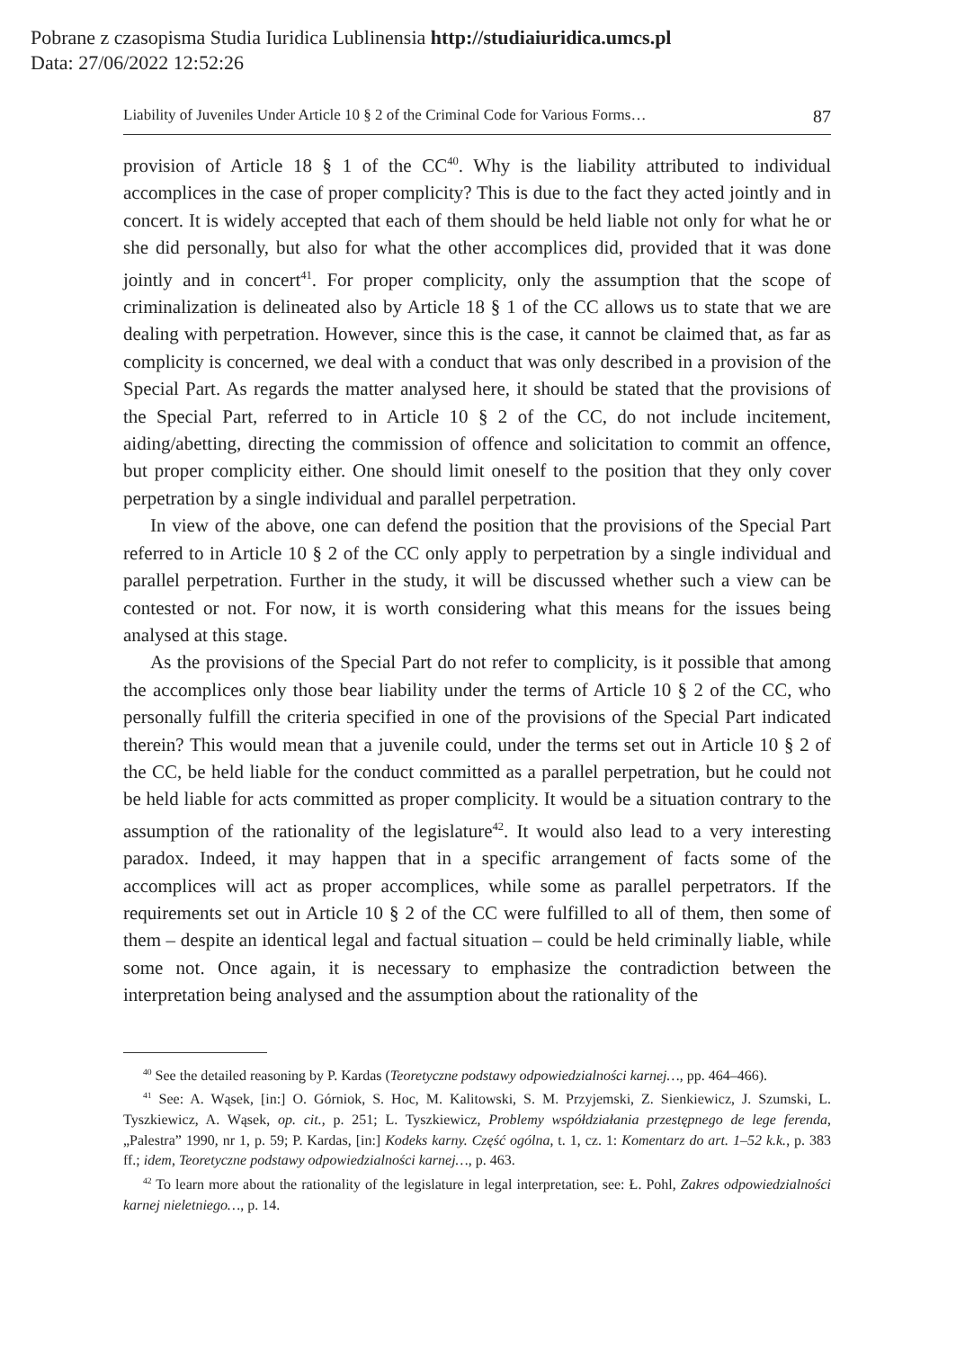Pobrane z czasopisma Studia Iuridica Lublinensia http://studiaiuridica.umcs.pl
Data: 27/06/2022 12:52:26
Liability of Juveniles Under Article 10 § 2 of the Criminal Code for Various Forms… 87
provision of Article 18 § 1 of the CC<sup>40</sup>. Why is the liability attributed to individual accomplices in the case of proper complicity? This is due to the fact they acted jointly and in concert. It is widely accepted that each of them should be held liable not only for what he or she did personally, but also for what the other accomplices did, provided that it was done jointly and in concert<sup>41</sup>. For proper complicity, only the assumption that the scope of criminalization is delineated also by Article 18 § 1 of the CC allows us to state that we are dealing with perpetration. However, since this is the case, it cannot be claimed that, as far as complicity is concerned, we deal with a conduct that was only described in a provision of the Special Part. As regards the matter analysed here, it should be stated that the provisions of the Special Part, referred to in Article 10 § 2 of the CC, do not include incitement, aiding/abetting, directing the commission of offence and solicitation to commit an offence, but proper complicity either. One should limit oneself to the position that they only cover perpetration by a single individual and parallel perpetration.
In view of the above, one can defend the position that the provisions of the Special Part referred to in Article 10 § 2 of the CC only apply to perpetration by a single individual and parallel perpetration. Further in the study, it will be discussed whether such a view can be contested or not. For now, it is worth considering what this means for the issues being analysed at this stage.
As the provisions of the Special Part do not refer to complicity, is it possible that among the accomplices only those bear liability under the terms of Article 10 § 2 of the CC, who personally fulfill the criteria specified in one of the provisions of the Special Part indicated therein? This would mean that a juvenile could, under the terms set out in Article 10 § 2 of the CC, be held liable for the conduct committed as a parallel perpetration, but he could not be held liable for acts committed as proper complicity. It would be a situation contrary to the assumption of the rationality of the legislature<sup>42</sup>. It would also lead to a very interesting paradox. Indeed, it may happen that in a specific arrangement of facts some of the accomplices will act as proper accomplices, while some as parallel perpetrators. If the requirements set out in Article 10 § 2 of the CC were fulfilled to all of them, then some of them – despite an identical legal and factual situation – could be held criminally liable, while some not. Once again, it is necessary to emphasize the contradiction between the interpretation being analysed and the assumption about the rationality of the
<sup>40</sup> See the detailed reasoning by P. Kardas (Teoretyczne podstawy odpowiedzialności karnej…, pp. 464–466).
<sup>41</sup> See: A. Wąsek, [in:] O. Górniok, S. Hoc, M. Kalitowski, S. M. Przyjemski, Z. Sienkiewicz, J. Szumski, L. Tyszkiewicz, A. Wąsek, op. cit., p. 251; L. Tyszkiewicz, Problemy współdziałania przestępnego de lege ferenda, „Palestra” 1990, nr 1, p. 59; P. Kardas, [in:] Kodeks karny. Część ogólna, t. 1, cz. 1: Komentarz do art. 1–52 k.k., p. 383 ff.; idem, Teoretyczne podstawy odpowiedzialności karnej…, p. 463.
<sup>42</sup> To learn more about the rationality of the legislature in legal interpretation, see: Ł. Pohl, Zakres odpowiedzialności karnej nieletniego…, p. 14.